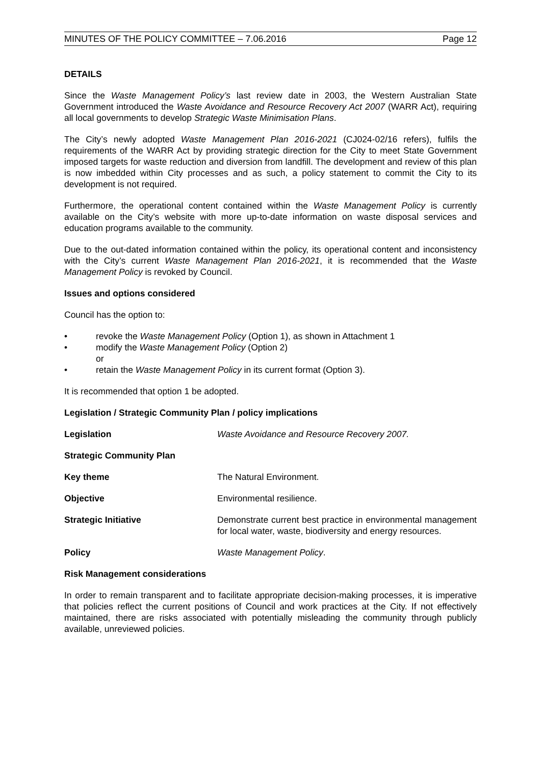MINUTES OF THE POLICY COMMITTEE – 7.06.2016 Page 12
DETAILS
Since the Waste Management Policy’s last review date in 2003, the Western Australian State Government introduced the Waste Avoidance and Resource Recovery Act 2007 (WARR Act), requiring all local governments to develop Strategic Waste Minimisation Plans.
The City’s newly adopted Waste Management Plan 2016-2021 (CJ024-02/16 refers), fulfils the requirements of the WARR Act by providing strategic direction for the City to meet State Government imposed targets for waste reduction and diversion from landfill. The development and review of this plan is now imbedded within City processes and as such, a policy statement to commit the City to its development is not required.
Furthermore, the operational content contained within the Waste Management Policy is currently available on the City’s website with more up-to-date information on waste disposal services and education programs available to the community.
Due to the out-dated information contained within the policy, its operational content and inconsistency with the City’s current Waste Management Plan 2016-2021, it is recommended that the Waste Management Policy is revoked by Council.
Issues and options considered
Council has the option to:
• revoke the Waste Management Policy (Option 1), as shown in Attachment 1
• modify the Waste Management Policy (Option 2)
or
• retain the Waste Management Policy in its current format (Option 3).
It is recommended that option 1 be adopted.
Legislation / Strategic Community Plan / policy implications
Legislation Waste Avoidance and Resource Recovery 2007.
Strategic Community Plan
Key theme The Natural Environment.
Objective Environmental resilience.
Strategic Initiative Demonstrate current best practice in environmental management for local water, waste, biodiversity and energy resources.
Policy Waste Management Policy.
Risk Management considerations
In order to remain transparent and to facilitate appropriate decision-making processes, it is imperative that policies reflect the current positions of Council and work practices at the City. If not effectively maintained, there are risks associated with potentially misleading the community through publicly available, unreviewed policies.